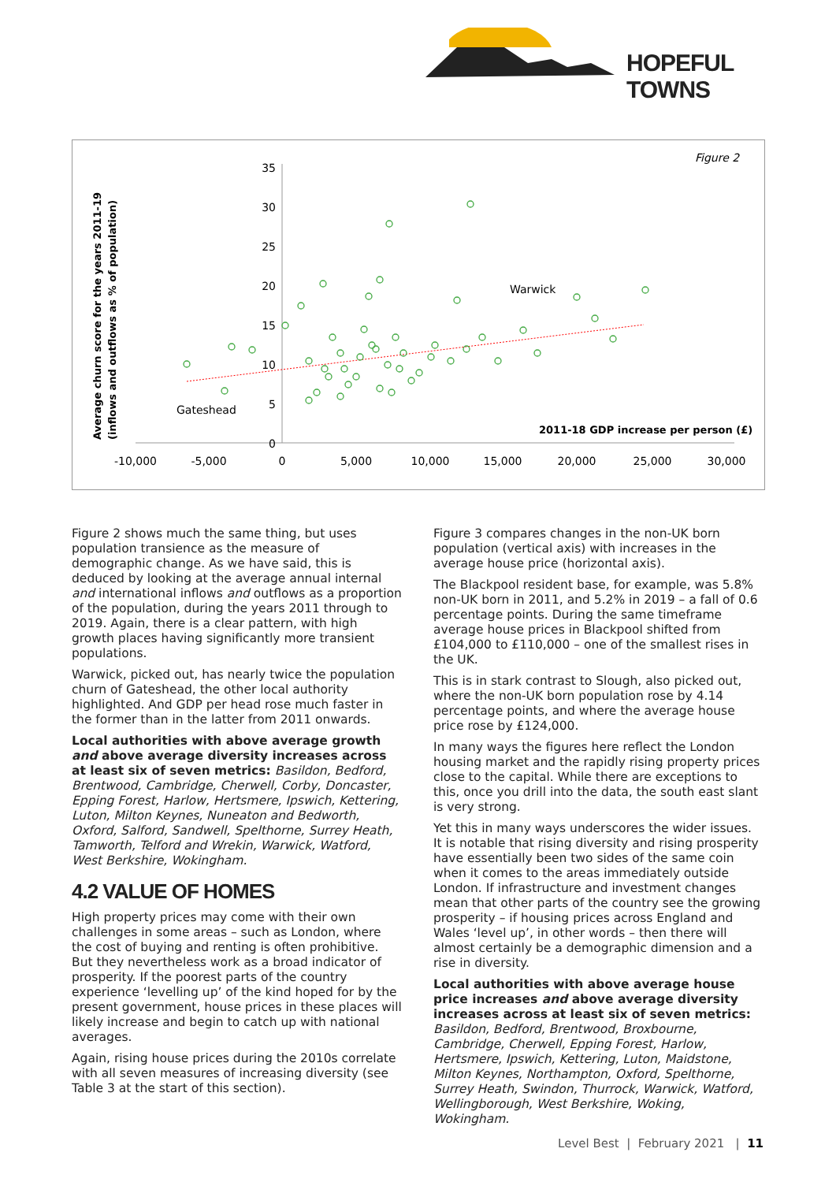HOPEFUL TOWNS
Figure 2
Average churn score for the years 2011-19
(inflows and outflows as % of population)
35
30
25
20
15
10
5
0
-10,000
-5,000
0
5,000
10,000
15,000
20,000
25,000
30,000
2011-18 GDP increase per person (£)
Gateshead
Warwick
Figure 2 shows much the same thing, but uses population transience as the measure of demographic change. As we have said, this is deduced by looking at the average annual internal and international inflows and outflows as a proportion of the population, during the years 2011 through to 2019. Again, there is a clear pattern, with high growth places having significantly more transient populations.
Warwick, picked out, has nearly twice the population churn of Gateshead, the other local authority highlighted. And GDP per head rose much faster in the former than in the latter from 2011 onwards.
Local authorities with above average growth and above average diversity increases across at least six of seven metrics: Basildon, Bedford, Brentwood, Cambridge, Cherwell, Corby, Doncaster, Epping Forest, Harlow, Hertsmere, Ipswich, Kettering, Luton, Milton Keynes, Nuneaton and Bedworth, Oxford, Salford, Sandwell, Spelthorne, Surrey Heath, Tamworth, Telford and Wrekin, Warwick, Watford, West Berkshire, Wokingham.
4.2 VALUE OF HOMES
High property prices may come with their own challenges in some areas – such as London, where the cost of buying and renting is often prohibitive. But they nevertheless work as a broad indicator of prosperity. If the poorest parts of the country experience ‘levelling up’ of the kind hoped for by the present government, house prices in these places will likely increase and begin to catch up with national averages.
Again, rising house prices during the 2010s correlate with all seven measures of increasing diversity (see Table 3 at the start of this section).
Figure 3 compares changes in the non-UK born population (vertical axis) with increases in the average house price (horizontal axis).
The Blackpool resident base, for example, was 5.8% non-UK born in 2011, and 5.2% in 2019 – a fall of 0.6 percentage points. During the same timeframe average house prices in Blackpool shifted from £104,000 to £110,000 – one of the smallest rises in the UK.
This is in stark contrast to Slough, also picked out, where the non-UK born population rose by 4.14 percentage points, and where the average house price rose by £124,000.
In many ways the figures here reflect the London housing market and the rapidly rising property prices close to the capital. While there are exceptions to this, once you drill into the data, the south east slant is very strong.
Yet this in many ways underscores the wider issues. It is notable that rising diversity and rising prosperity have essentially been two sides of the same coin when it comes to the areas immediately outside London. If infrastructure and investment changes mean that other parts of the country see the growing prosperity – if housing prices across England and Wales ‘level up’, in other words – then there will almost certainly be a demographic dimension and a rise in diversity.
Local authorities with above average house price increases and above average diversity increases across at least six of seven metrics: Basildon, Bedford, Brentwood, Broxbourne, Cambridge, Cherwell, Epping Forest, Harlow, Hertsmere, Ipswich, Kettering, Luton, Maidstone, Milton Keynes, Northampton, Oxford, Spelthorne, Surrey Heath, Swindon, Thurrock, Warwick, Watford, Wellingborough, West Berkshire, Woking, Wokingham.
Level Best | February 2021 | 11